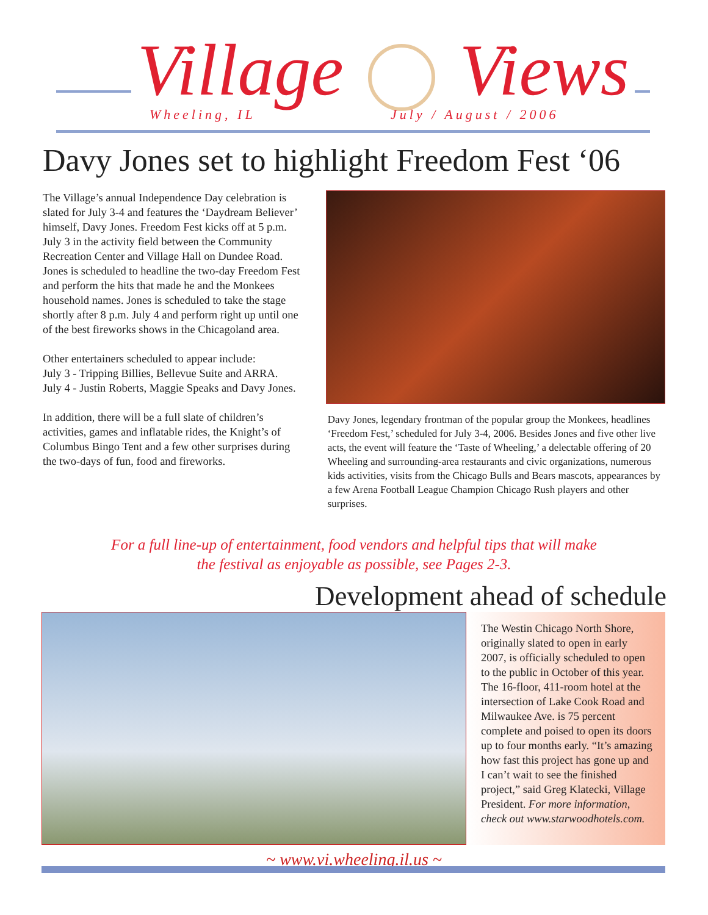Village Views Wheeling, IL July / August / 2006
Davy Jones set to highlight Freedom Fest ‘06
The Village’s annual Independence Day celebration is slated for July 3-4 and features the ‘Daydream Believer’ himself, Davy Jones. Freedom Fest kicks off at 5 p.m. July 3 in the activity field between the Community Recreation Center and Village Hall on Dundee Road. Jones is scheduled to headline the two-day Freedom Fest and perform the hits that made he and the Monkees household names. Jones is scheduled to take the stage shortly after 8 p.m. July 4 and perform right up until one of the best fireworks shows in the Chicagoland area.
Other entertainers scheduled to appear include:
July 3 - Tripping Billies, Bellevue Suite and ARRA.
July 4 - Justin Roberts, Maggie Speaks and Davy Jones.
In addition, there will be a full slate of children’s activities, games and inflatable rides, the Knight’s of Columbus Bingo Tent and a few other surprises during the two-days of fun, food and fireworks.
Davy Jones, legendary frontman of the popular group the Monkees, headlines ‘Freedom Fest,’ scheduled for July 3-4, 2006. Besides Jones and five other live acts, the event will feature the ‘Taste of Wheeling,’ a delectable offering of 20 Wheeling and surrounding-area restaurants and civic organizations, numerous kids activities, visits from the Chicago Bulls and Bears mascots, appearances by a few Arena Football League Champion Chicago Rush players and other surprises.
For a full line-up of entertainment, food vendors and helpful tips that will make
the festival as enjoyable as possible, see Pages 2-3.
Development ahead of schedule
The Westin Chicago North Shore, originally slated to open in early 2007, is officially scheduled to open to the public in October of this year. The 16-floor, 411-room hotel at the intersection of Lake Cook Road and Milwaukee Ave. is 75 percent complete and poised to open its doors up to four months early. “It’s amazing how fast this project has gone up and I can’t wait to see the finished project,” said Greg Klatecki, Village President. For more information, check out www.starwoodhotels.com.
~ www.vi.wheeling.il.us ~